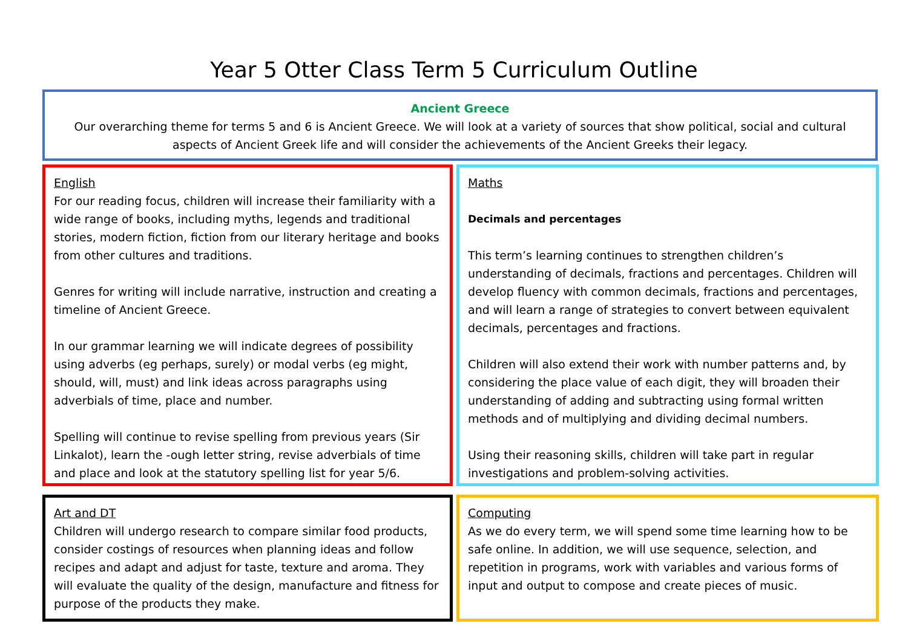Year 5 Otter Class Term 5 Curriculum Outline
Ancient Greece
Our overarching theme for terms 5 and 6 is Ancient Greece. We will look at a variety of sources that show political, social and cultural aspects of Ancient Greek life and will consider the achievements of the Ancient Greeks their legacy.
English
For our reading focus, children will increase their familiarity with a wide range of books, including myths, legends and traditional stories, modern fiction, fiction from our literary heritage and books from other cultures and traditions.
Genres for writing will include narrative, instruction and creating a timeline of Ancient Greece.
In our grammar learning we will indicate degrees of possibility using adverbs (eg perhaps, surely) or modal verbs (eg might, should, will, must) and link ideas across paragraphs using adverbials of time, place and number.
Spelling will continue to revise spelling from previous years (Sir Linkalot), learn the -ough letter string, revise adverbials of time and place and look at the statutory spelling list for year 5/6.
Maths
Decimals and percentages
This term’s learning continues to strengthen children’s understanding of decimals, fractions and percentages. Children will develop fluency with common decimals, fractions and percentages, and will learn a range of strategies to convert between equivalent decimals, percentages and fractions.
Children will also extend their work with number patterns and, by considering the place value of each digit, they will broaden their understanding of adding and subtracting using formal written methods and of multiplying and dividing decimal numbers.
Using their reasoning skills, children will take part in regular investigations and problem-solving activities.
Art and DT
Children will undergo research to compare similar food products, consider costings of resources when planning ideas and follow recipes and adapt and adjust for taste, texture and aroma. They will evaluate the quality of the design, manufacture and fitness for purpose of the products they make.
Computing
As we do every term, we will spend some time learning how to be safe online. In addition, we will use sequence, selection, and repetition in programs, work with variables and various forms of input and output to compose and create pieces of music.